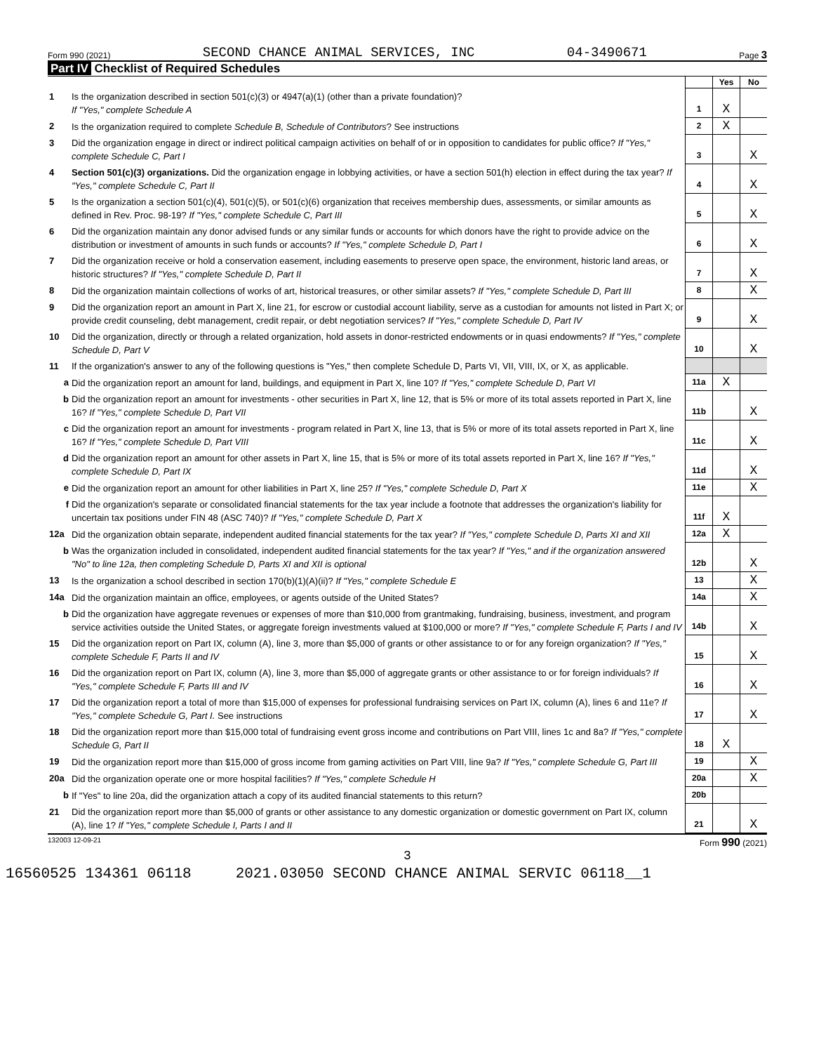Form 990 (2021) SECOND CHANCE ANIMAL SERVICES, INC 04-3490671 Page 3
Part IV Checklist of Required Schedules
| | | | Yes | No |
| 1 | Is the organization described in section 501(c)(3) or 4947(a)(1) (other than a private foundation)? If "Yes," complete Schedule A | 1 | X | |
| 2 | Is the organization required to complete Schedule B, Schedule of Contributors ? See instructions | 2 | X | |
| 3 | Did the organization engage in direct or indirect political campaign activities on behalf of or in opposition to candidates for public office? If "Yes," complete Schedule C, Part I | 3 | | X |
| 4 | Section 501(c)(3) organizations. Did the organization engage in lobbying activities, or have a section 501(h) election in effect during the tax year? If "Yes," complete Schedule C, Part II | 4 | | X |
| 5 | Is the organization a section 501(c)(4), 501(c)(5), or 501(c)(6) organization that receives membership dues, assessments, or similar amounts as defined in Rev. Proc. 98-19? If "Yes," complete Schedule C, Part III | 5 | | X |
| 6 | Did the organization maintain any donor advised funds or any similar funds or accounts for which donors have the right to provide advice on the distribution or investment of amounts in such funds or accounts? If "Yes," complete Schedule D, Part I | 6 | | X |
| 7 | Did the organization receive or hold a conservation easement, including easements to preserve open space, the environment, historic land areas, or historic structures? If "Yes," complete Schedule D, Part II | 7 | | X |
| 8 | Did the organization maintain collections of works of art, historical treasures, or other similar assets? If "Yes," complete Schedule D, Part III | 8 | | X |
| 9 | Did the organization report an amount in Part X, line 21, for escrow or custodial account liability, serve as a custodian for amounts not listed in Part X; or provide credit counseling, debt management, credit repair, or debt negotiation services? If "Yes," complete Schedule D, Part IV | 9 | | X |
| 10 | Did the organization, directly or through a related organization, hold assets in donor-restricted endowments or in quasi endowments? If "Yes," complete Schedule D, Part V | 10 | | X |
| 11 | If the organization's answer to any of the following questions is "Yes," then complete Schedule D, Parts VI, VII, VIII, IX, or X, as applicable. | | | |
| a | Did the organization report an amount for land, buildings, and equipment in Part X, line 10? If "Yes," complete Schedule D, Part VI | 11a | X | |
| b | Did the organization report an amount for investments - other securities in Part X, line 12, that is 5% or more of its total assets reported in Part X, line 16? If "Yes," complete Schedule D, Part VII | 11b | | X |
| c | Did the organization report an amount for investments - program related in Part X, line 13, that is 5% or more of its total assets reported in Part X, line 16? If "Yes," complete Schedule D, Part VIII | 11c | | X |
| d | Did the organization report an amount for other assets in Part X, line 15, that is 5% or more of its total assets reported in Part X, line 16? If "Yes," complete Schedule D, Part IX | 11d | | X |
| e | Did the organization report an amount for other liabilities in Part X, line 25? If "Yes," complete Schedule D, Part X | 11e | | X |
| f | Did the organization's separate or consolidated financial statements for the tax year include a footnote that addresses the organization's liability for uncertain tax positions under FIN 48 (ASC 740)? If "Yes," complete Schedule D, Part X | 11f | X | |
| 12a | Did the organization obtain separate, independent audited financial statements for the tax year? If "Yes," complete Schedule D, Parts XI and XII | 12a | X | |
| b | Was the organization included in consolidated, independent audited financial statements for the tax year? If "Yes," and if the organization answered "No" to line 12a, then completing Schedule D, Parts XI and XII is optional | 12b | | X |
| 13 | Is the organization a school described in section 170(b)(1)(A)(ii)? If "Yes," complete Schedule E | 13 | | X |
| 14a | Did the organization maintain an office, employees, or agents outside of the United States? | 14a | | X |
| b | Did the organization have aggregate revenues or expenses of more than $10,000 from grantmaking, fundraising, business, investment, and program service activities outside the United States, or aggregate foreign investments valued at $100,000 or more? If "Yes," complete Schedule F, Parts I and IV | 14b | | X |
| 15 | Did the organization report on Part IX, column (A), line 3, more than $5,000 of grants or other assistance to or for any foreign organization? If "Yes," complete Schedule F, Parts II and IV | 15 | | X |
| 16 | Did the organization report on Part IX, column (A), line 3, more than $5,000 of aggregate grants or other assistance to or for foreign individuals? If "Yes," complete Schedule F, Parts III and IV | 16 | | X |
| 17 | Did the organization report a total of more than $15,000 of expenses for professional fundraising services on Part IX, column (A), lines 6 and 11e? If "Yes," complete Schedule G, Part I. See instructions | 17 | | X |
| 18 | Did the organization report more than $15,000 total of fundraising event gross income and contributions on Part VIII, lines 1c and 8a? If "Yes," complete Schedule G, Part II | 18 | X | |
| 19 | Did the organization report more than $15,000 of gross income from gaming activities on Part VIII, line 9a? If "Yes," complete Schedule G, Part III | 19 | | X |
| 20a | Did the organization operate one or more hospital facilities? If "Yes," complete Schedule H | 20a | | X |
| b | If "Yes" to line 20a, did the organization attach a copy of its audited financial statements to this return? | 20b | | |
| 21 | Did the organization report more than $5,000 of grants or other assistance to any domestic organization or domestic government on Part IX, column (A), line 1? If "Yes," complete Schedule I, Parts I and II | 21 | | X |
132003 12-09-21 Form 990 (2021)
3
16560525 134361 06118 2021.03050 SECOND CHANCE ANIMAL SERVIC 06118__1